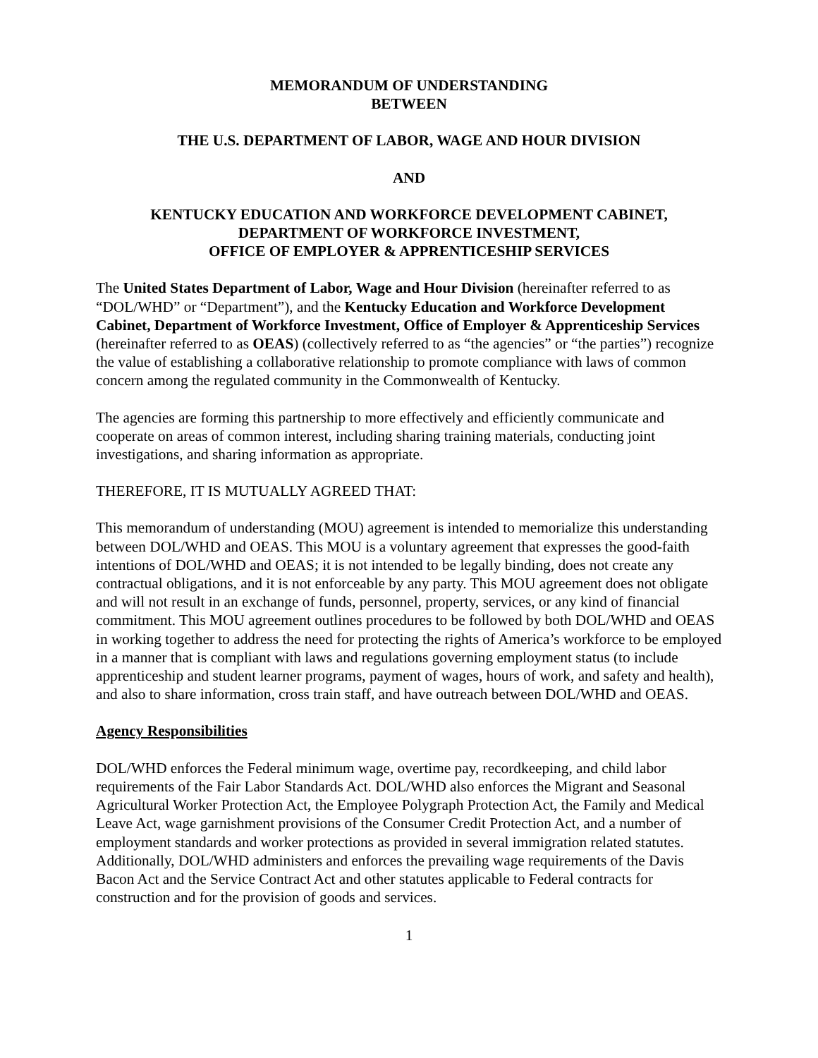MEMORANDUM OF UNDERSTANDING
BETWEEN
THE U.S. DEPARTMENT OF LABOR, WAGE AND HOUR DIVISION
AND
KENTUCKY EDUCATION AND WORKFORCE DEVELOPMENT CABINET,
DEPARTMENT OF WORKFORCE INVESTMENT,
OFFICE OF EMPLOYER & APPRENTICESHIP SERVICES
The United States Department of Labor, Wage and Hour Division (hereinafter referred to as “DOL/WHD” or “Department”), and the Kentucky Education and Workforce Development Cabinet, Department of Workforce Investment, Office of Employer & Apprenticeship Services (hereinafter referred to as OEAS) (collectively referred to as “the agencies” or “the parties”) recognize the value of establishing a collaborative relationship to promote compliance with laws of common concern among the regulated community in the Commonwealth of Kentucky.
The agencies are forming this partnership to more effectively and efficiently communicate and cooperate on areas of common interest, including sharing training materials, conducting joint investigations, and sharing information as appropriate.
THEREFORE, IT IS MUTUALLY AGREED THAT:
This memorandum of understanding (MOU) agreement is intended to memorialize this understanding between DOL/WHD and OEAS. This MOU is a voluntary agreement that expresses the good-faith intentions of DOL/WHD and OEAS; it is not intended to be legally binding, does not create any contractual obligations, and it is not enforceable by any party. This MOU agreement does not obligate and will not result in an exchange of funds, personnel, property, services, or any kind of financial commitment. This MOU agreement outlines procedures to be followed by both DOL/WHD and OEAS in working together to address the need for protecting the rights of America’s workforce to be employed in a manner that is compliant with laws and regulations governing employment status (to include apprenticeship and student learner programs, payment of wages, hours of work, and safety and health), and also to share information, cross train staff, and have outreach between DOL/WHD and OEAS.
Agency Responsibilities
DOL/WHD enforces the Federal minimum wage, overtime pay, recordkeeping, and child labor requirements of the Fair Labor Standards Act. DOL/WHD also enforces the Migrant and Seasonal Agricultural Worker Protection Act, the Employee Polygraph Protection Act, the Family and Medical Leave Act, wage garnishment provisions of the Consumer Credit Protection Act, and a number of employment standards and worker protections as provided in several immigration related statutes. Additionally, DOL/WHD administers and enforces the prevailing wage requirements of the Davis Bacon Act and the Service Contract Act and other statutes applicable to Federal contracts for construction and for the provision of goods and services.
1